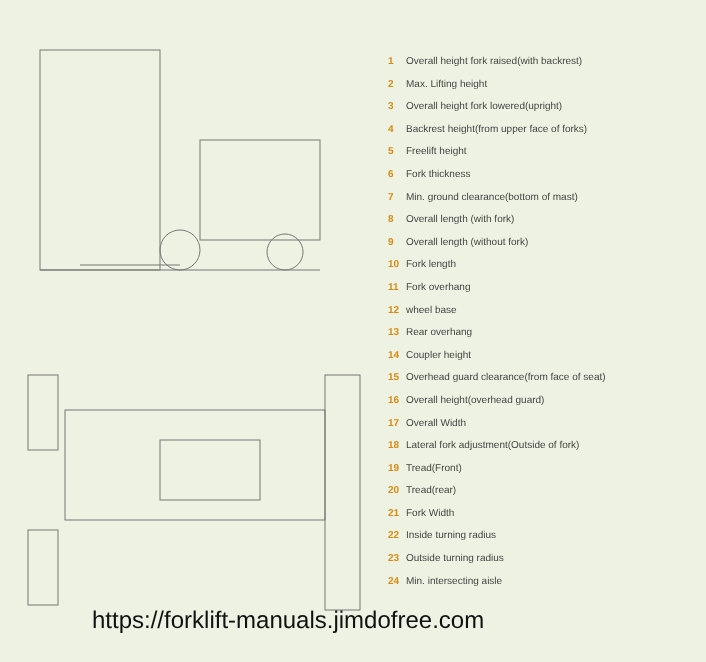1 Overall height fork raised(with backrest)
2 Max. Lifting height
3 Overall height fork lowered(upright)
4 Backrest height(from upper face of forks)
5 Freelift height
6 Fork thickness
7 Min. ground clearance(bottom of mast)
8 Overall length (with fork)
9 Overall length (without fork)
10 Fork length
11 Fork overhang
12 wheel base
13 Rear overhang
14 Coupler height
15 Overhead guard clearance(from face of seat)
16 Overall height(overhead guard)
17 Overall Width
18 Lateral fork adjustment(Outside of fork)
19 Tread(Front)
20 Tread(rear)
21 Fork Width
22 Inside turning radius
23 Outside turning radius
24 Min. intersecting aisle
https://forklift-manuals.jimdofree.com